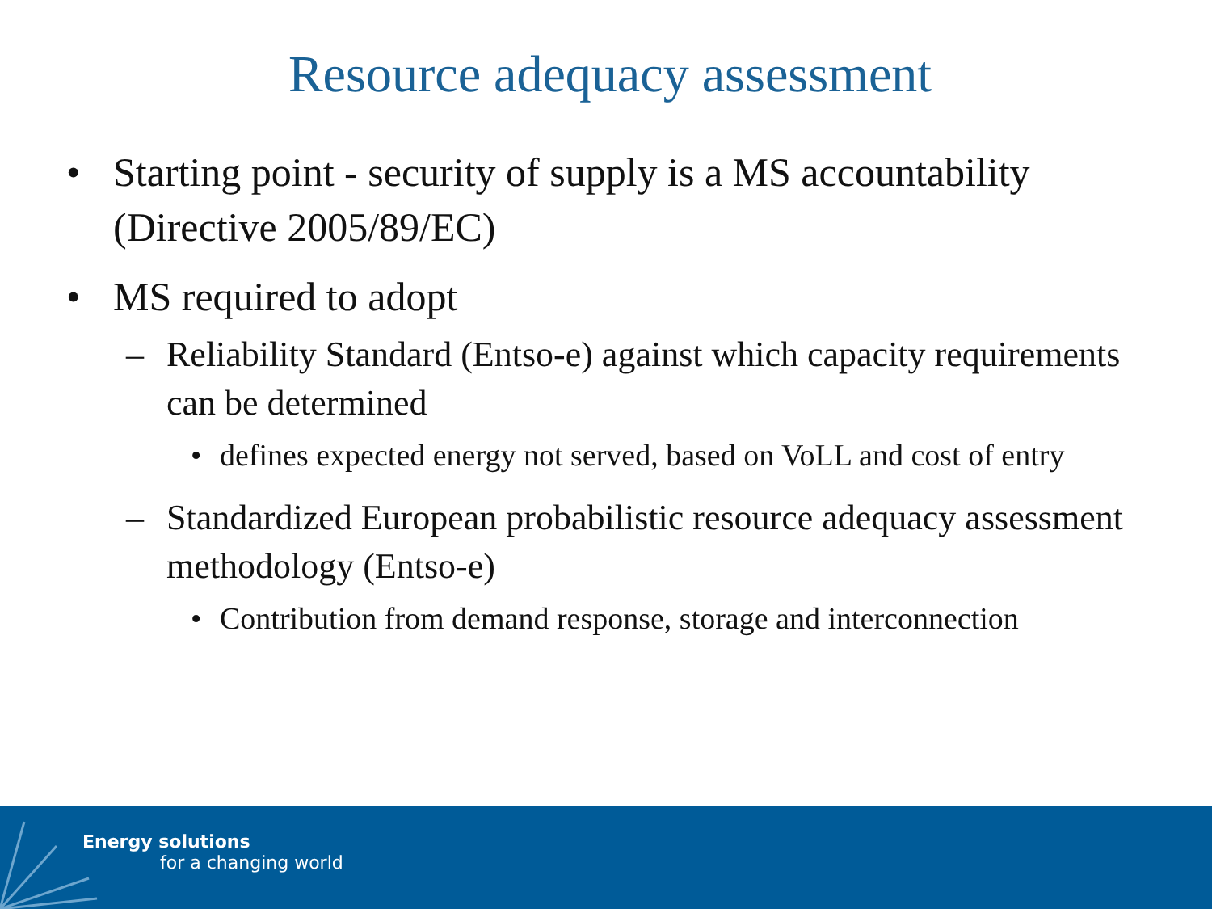Resource adequacy assessment
• Starting point - security of supply is a MS accountability (Directive 2005/89/EC)
• MS required to adopt
– Reliability Standard (Entso-e) against which capacity requirements can be determined
• defines expected energy not served, based on VoLL and cost of entry
– Standardized European probabilistic resource adequacy assessment methodology (Entso-e)
• Contribution from demand response, storage and interconnection
Energy solutions
for a changing world